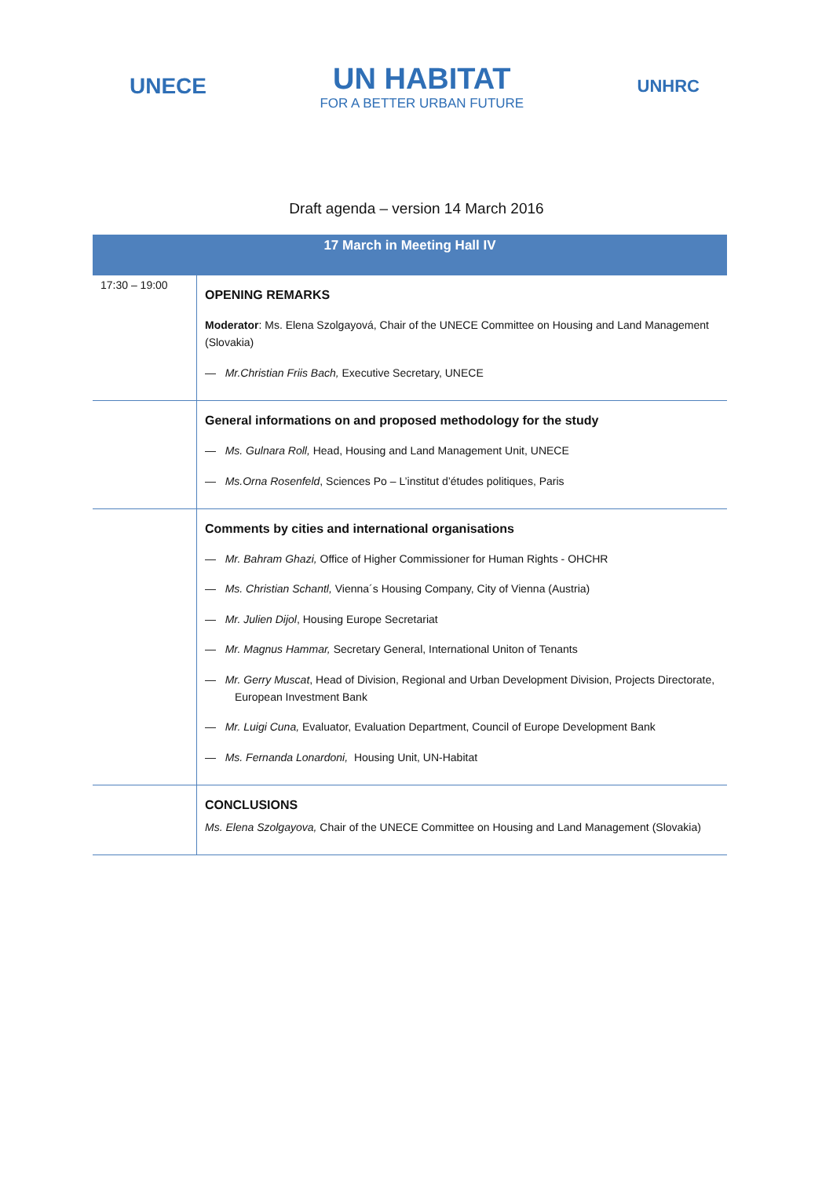UNECE
UN HABITAT
FOR A BETTER URBAN FUTURE
UNHRC
Draft agenda – version 14 March 2016
| 17 March in Meeting Hall IV | |
| --- | --- |
| 17:30 – 19:00 | OPENING REMARKS Moderator : Ms. Elena Szolgayová, Chair of the UNECE Committee on Housing and Land Management (Slovakia) — Mr.Christian Friis Bach, Executive Secretary, UNECE |
| | General informations on and proposed methodology for the study — Ms. Gulnara Roll, Head, Housing and Land Management Unit, UNECE — Ms.Orna Rosenfeld , Sciences Po – L’institut d’études politiques, Paris |
| | Comments by cities and international organisations — Mr. Bahram Ghazi, Office of Higher Commissioner for Human Rights - OHCHR — Ms. Christian Schantl, Vienna´s Housing Company, City of Vienna (Austria) — Mr. Julien Dijol , Housing Europe Secretariat — Mr. Magnus Hammar, Secretary General, International Uniton of Tenants — Mr. Gerry Muscat , Head of Division, Regional and Urban Development Division, Projects Directorate, European Investment Bank — Mr. Luigi Cuna, Evaluator, Evaluation Department, Council of Europe Development Bank — Ms. Fernanda Lonardoni, Housing Unit, UN-Habitat |
| | CONCLUSIONS Ms. Elena Szolgayova, Chair of the UNECE Committee on Housing and Land Management (Slovakia) |